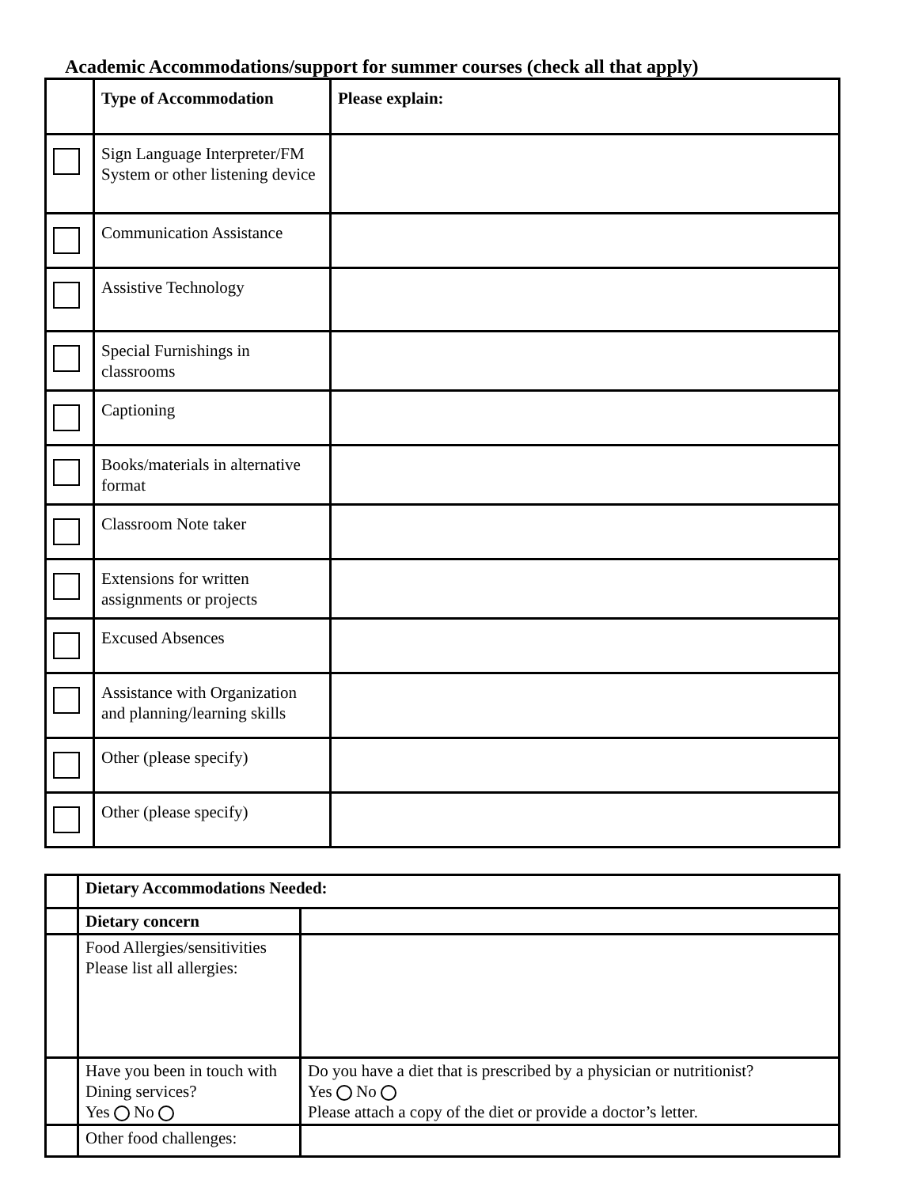Academic Accommodations/support for summer courses (check all that apply)
| | Type of Accommodation | Please explain: |
| | Sign Language Interpreter/FM System or other listening device | |
| | Communication Assistance | |
| | Assistive Technology | |
| | Special Furnishings in classrooms | |
| | Captioning | |
| | Books/materials in alternative format | |
| | Classroom Note taker | |
| | Extensions for written assignments or projects | |
| | Excused Absences | |
| | Assistance with Organization and planning/learning skills | |
| | Other (please specify) | |
| | Other (please specify) | |
| | Dietary Accommodations Needed: | |
| | Dietary concern | |
| | Food Allergies/sensitivities Please list all allergies: | |
| | Have you been in touch with Dining services? Yes No | Do you have a diet that is prescribed by a physician or nutritionist? Yes No Please attach a copy of the diet or provide a doctor’s letter. |
| | Other food challenges: | |